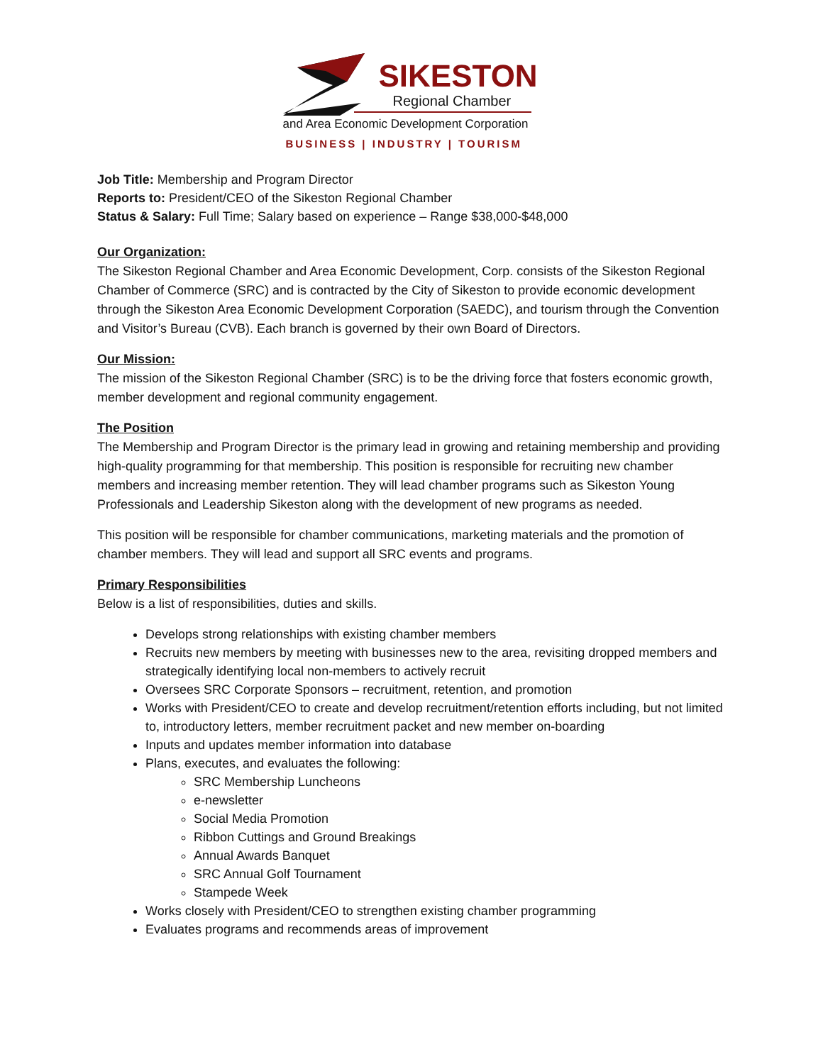SIKESTON
Regional Chamber
and Area Economic Development Corporation
BUSINESS | INDUSTRY | TOURISM
Job Title: Membership and Program Director
Reports to: President/CEO of the Sikeston Regional Chamber
Status & Salary: Full Time; Salary based on experience – Range $38,000-$48,000
Our Organization:
The Sikeston Regional Chamber and Area Economic Development, Corp. consists of the Sikeston Regional Chamber of Commerce (SRC) and is contracted by the City of Sikeston to provide economic development through the Sikeston Area Economic Development Corporation (SAEDC), and tourism through the Convention and Visitor’s Bureau (CVB). Each branch is governed by their own Board of Directors.
Our Mission:
The mission of the Sikeston Regional Chamber (SRC) is to be the driving force that fosters economic growth, member development and regional community engagement.
The Position
The Membership and Program Director is the primary lead in growing and retaining membership and providing high-quality programming for that membership. This position is responsible for recruiting new chamber members and increasing member retention. They will lead chamber programs such as Sikeston Young Professionals and Leadership Sikeston along with the development of new programs as needed.
This position will be responsible for chamber communications, marketing materials and the promotion of chamber members. They will lead and support all SRC events and programs.
Primary Responsibilities
Below is a list of responsibilities, duties and skills.
Develops strong relationships with existing chamber members
Recruits new members by meeting with businesses new to the area, revisiting dropped members and strategically identifying local non-members to actively recruit
Oversees SRC Corporate Sponsors – recruitment, retention, and promotion
Works with President/CEO to create and develop recruitment/retention efforts including, but not limited to, introductory letters, member recruitment packet and new member on-boarding
Inputs and updates member information into database
Plans, executes, and evaluates the following:
SRC Membership Luncheons
e-newsletter
Social Media Promotion
Ribbon Cuttings and Ground Breakings
Annual Awards Banquet
SRC Annual Golf Tournament
Stampede Week
Works closely with President/CEO to strengthen existing chamber programming
Evaluates programs and recommends areas of improvement